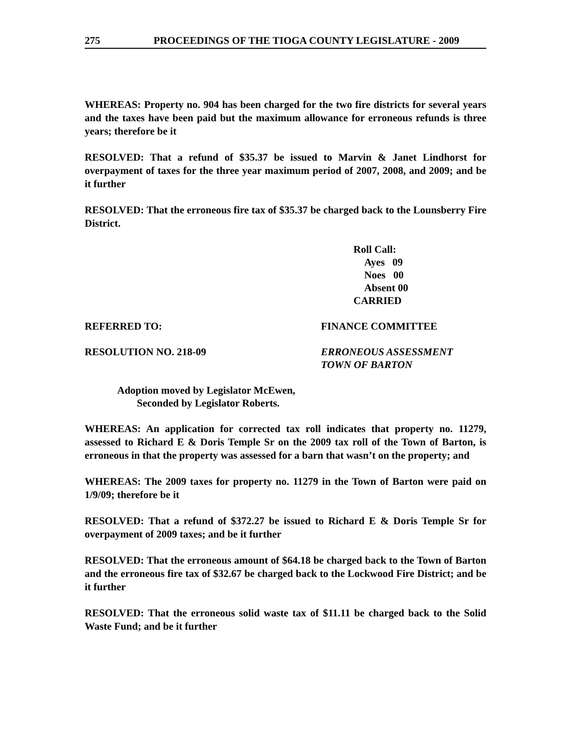275 PROCEEDINGS OF THE TIOGA COUNTY LEGISLATURE - 2009
WHEREAS: Property no. 904 has been charged for the two fire districts for several years and the taxes have been paid but the maximum allowance for erroneous refunds is three years; therefore be it
RESOLVED: That a refund of $35.37 be issued to Marvin & Janet Lindhorst for overpayment of taxes for the three year maximum period of 2007, 2008, and 2009; and be it further
RESOLVED: That the erroneous fire tax of $35.37 be charged back to the Lounsberry Fire District.
Roll Call:
Ayes 09
Noes 00
Absent 00
CARRIED
REFERRED TO: FINANCE COMMITTEE
RESOLUTION NO. 218-09 ERRONEOUS ASSESSMENT
TOWN OF BARTON
Adoption moved by Legislator McEwen,
Seconded by Legislator Roberts.
WHEREAS: An application for corrected tax roll indicates that property no. 11279, assessed to Richard E & Doris Temple Sr on the 2009 tax roll of the Town of Barton, is erroneous in that the property was assessed for a barn that wasn’t on the property; and
WHEREAS: The 2009 taxes for property no. 11279 in the Town of Barton were paid on 1/9/09; therefore be it
RESOLVED: That a refund of $372.27 be issued to Richard E & Doris Temple Sr for overpayment of 2009 taxes; and be it further
RESOLVED: That the erroneous amount of $64.18 be charged back to the Town of Barton and the erroneous fire tax of $32.67 be charged back to the Lockwood Fire District; and be it further
RESOLVED: That the erroneous solid waste tax of $11.11 be charged back to the Solid Waste Fund; and be it further